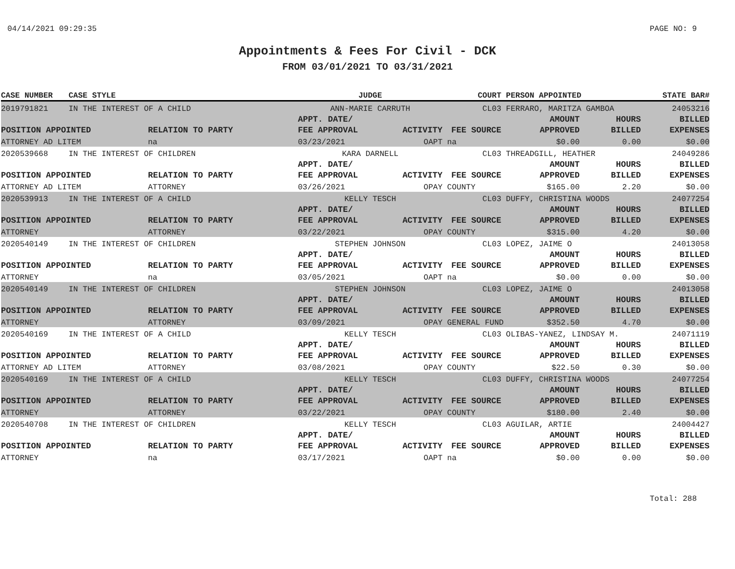04/14/2021 09:29:35 PAGE NO: 9
Appointments & Fees For Civil - DCK
FROM 03/01/2021 TO 03/31/2021
| CASE NUMBER | CASE STYLE | | JUDGE | | COURT | PERSON APPOINTED | | STATE BAR# |
| --- | --- | --- | --- | --- | --- | --- | --- | --- |
| 2019791821 | IN THE INTEREST OF A CHILD | | ANN-MARIE CARRUTH | | CL03 | FERRARO, MARITZA GAMBOA | | 24053216 |
| | | | APPT. DATE/ | | | AMOUNT | HOURS | BILLED |
| POSITION APPOINTED | | RELATION TO PARTY | FEE APPROVAL | ACTIVITY | FEE SOURCE | APPROVED | BILLED | EXPENSES |
| ATTORNEY AD LITEM | | na | 03/23/2021 | OAPT | na | $0.00 | 0.00 | $0.00 |
| 2020539668 | IN THE INTEREST OF CHILDREN | | KARA DARNELL | | CL03 | THREADGILL, HEATHER | | 24049286 |
| | | | APPT. DATE/ | | | AMOUNT | HOURS | BILLED |
| POSITION APPOINTED | | RELATION TO PARTY | FEE APPROVAL | ACTIVITY | FEE SOURCE | APPROVED | BILLED | EXPENSES |
| ATTORNEY AD LITEM | | ATTORNEY | 03/26/2021 | OPAY | COUNTY | $165.00 | 2.20 | $0.00 |
| 2020539913 | IN THE INTEREST OF A CHILD | | KELLY TESCH | | CL03 | DUFFY, CHRISTINA WOODS | | 24077254 |
| | | | APPT. DATE/ | | | AMOUNT | HOURS | BILLED |
| POSITION APPOINTED | | RELATION TO PARTY | FEE APPROVAL | ACTIVITY | FEE SOURCE | APPROVED | BILLED | EXPENSES |
| ATTORNEY | | ATTORNEY | 03/22/2021 | OPAY | COUNTY | $315.00 | 4.20 | $0.00 |
| 2020540149 | IN THE INTEREST OF CHILDREN | | STEPHEN JOHNSON | | CL03 | LOPEZ, JAIME O | | 24013058 |
| | | | APPT. DATE/ | | | AMOUNT | HOURS | BILLED |
| POSITION APPOINTED | | RELATION TO PARTY | FEE APPROVAL | ACTIVITY | FEE SOURCE | APPROVED | BILLED | EXPENSES |
| ATTORNEY | | na | 03/05/2021 | OAPT | na | $0.00 | 0.00 | $0.00 |
| 2020540149 | IN THE INTEREST OF CHILDREN | | STEPHEN JOHNSON | | CL03 | LOPEZ, JAIME O | | 24013058 |
| | | | APPT. DATE/ | | | AMOUNT | HOURS | BILLED |
| POSITION APPOINTED | | RELATION TO PARTY | FEE APPROVAL | ACTIVITY | FEE SOURCE | APPROVED | BILLED | EXPENSES |
| ATTORNEY | | ATTORNEY | 03/09/2021 | OPAY | GENERAL FUND | $352.50 | 4.70 | $0.00 |
| 2020540169 | IN THE INTEREST OF A CHILD | | KELLY TESCH | | CL03 | OLIBAS-YANEZ, LINDSAY M. | | 24071119 |
| | | | APPT. DATE/ | | | AMOUNT | HOURS | BILLED |
| POSITION APPOINTED | | RELATION TO PARTY | FEE APPROVAL | ACTIVITY | FEE SOURCE | APPROVED | BILLED | EXPENSES |
| ATTORNEY AD LITEM | | ATTORNEY | 03/08/2021 | OPAY | COUNTY | $22.50 | 0.30 | $0.00 |
| 2020540169 | IN THE INTEREST OF A CHILD | | KELLY TESCH | | CL03 | DUFFY, CHRISTINA WOODS | | 24077254 |
| | | | APPT. DATE/ | | | AMOUNT | HOURS | BILLED |
| POSITION APPOINTED | | RELATION TO PARTY | FEE APPROVAL | ACTIVITY | FEE SOURCE | APPROVED | BILLED | EXPENSES |
| ATTORNEY | | ATTORNEY | 03/22/2021 | OPAY | COUNTY | $180.00 | 2.40 | $0.00 |
| 2020540708 | IN THE INTEREST OF CHILDREN | | KELLY TESCH | | CL03 | AGUILAR, ARTIE | | 24004427 |
| | | | APPT. DATE/ | | | AMOUNT | HOURS | BILLED |
| POSITION APPOINTED | | RELATION TO PARTY | FEE APPROVAL | ACTIVITY | FEE SOURCE | APPROVED | BILLED | EXPENSES |
| ATTORNEY | | na | 03/17/2021 | OAPT | na | $0.00 | 0.00 | $0.00 |
Total: 288